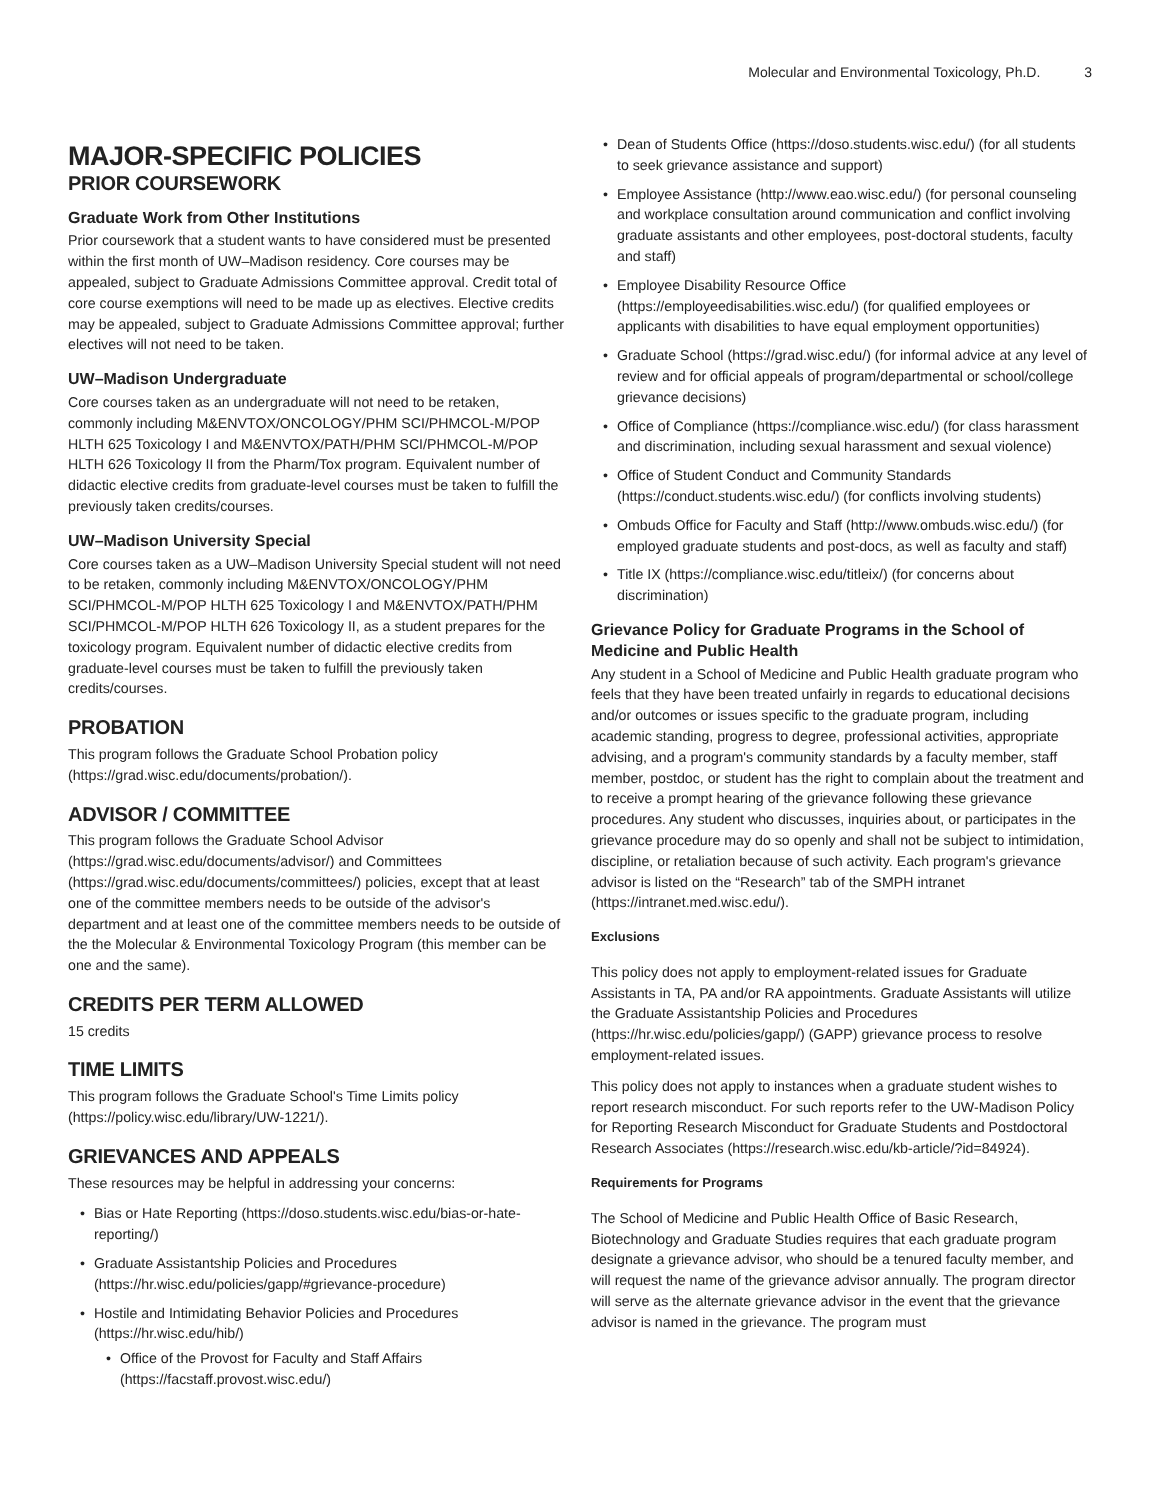Molecular and Environmental Toxicology, Ph.D. 3
MAJOR-SPECIFIC POLICIES
PRIOR COURSEWORK
Graduate Work from Other Institutions
Prior coursework that a student wants to have considered must be presented within the first month of UW–Madison residency. Core courses may be appealed, subject to Graduate Admissions Committee approval. Credit total of core course exemptions will need to be made up as electives. Elective credits may be appealed, subject to Graduate Admissions Committee approval; further electives will not need to be taken.
UW–Madison Undergraduate
Core courses taken as an undergraduate will not need to be retaken, commonly including M&ENVTOX/ONCOLOGY/PHM SCI/PHMCOL-M/POP HLTH 625 Toxicology I and M&ENVTOX/PATH/PHM SCI/PHMCOL-M/POP HLTH 626 Toxicology II from the Pharm/Tox program. Equivalent number of didactic elective credits from graduate-level courses must be taken to fulfill the previously taken credits/courses.
UW–Madison University Special
Core courses taken as a UW–Madison University Special student will not need to be retaken, commonly including M&ENVTOX/ONCOLOGY/PHM SCI/PHMCOL-M/POP HLTH 625 Toxicology I and M&ENVTOX/PATH/PHM SCI/PHMCOL-M/POP HLTH 626 Toxicology II, as a student prepares for the toxicology program. Equivalent number of didactic elective credits from graduate-level courses must be taken to fulfill the previously taken credits/courses.
PROBATION
This program follows the Graduate School Probation policy (https://grad.wisc.edu/documents/probation/).
ADVISOR / COMMITTEE
This program follows the Graduate School Advisor (https://grad.wisc.edu/documents/advisor/) and Committees (https://grad.wisc.edu/documents/committees/) policies, except that at least one of the committee members needs to be outside of the advisor's department and at least one of the committee members needs to be outside of the the Molecular & Environmental Toxicology Program (this member can be one and the same).
CREDITS PER TERM ALLOWED
15 credits
TIME LIMITS
This program follows the Graduate School's Time Limits policy (https://policy.wisc.edu/library/UW-1221/).
GRIEVANCES AND APPEALS
These resources may be helpful in addressing your concerns:
Bias or Hate Reporting (https://doso.students.wisc.edu/bias-or-hate-reporting/)
Graduate Assistantship Policies and Procedures (https://hr.wisc.edu/policies/gapp/#grievance-procedure)
Hostile and Intimidating Behavior Policies and Procedures (https://hr.wisc.edu/hib/)
Office of the Provost for Faculty and Staff Affairs (https://facstaff.provost.wisc.edu/)
Dean of Students Office (https://doso.students.wisc.edu/) (for all students to seek grievance assistance and support)
Employee Assistance (http://www.eao.wisc.edu/) (for personal counseling and workplace consultation around communication and conflict involving graduate assistants and other employees, post-doctoral students, faculty and staff)
Employee Disability Resource Office (https://employeedisabilities.wisc.edu/) (for qualified employees or applicants with disabilities to have equal employment opportunities)
Graduate School (https://grad.wisc.edu/) (for informal advice at any level of review and for official appeals of program/departmental or school/college grievance decisions)
Office of Compliance (https://compliance.wisc.edu/) (for class harassment and discrimination, including sexual harassment and sexual violence)
Office of Student Conduct and Community Standards (https://conduct.students.wisc.edu/) (for conflicts involving students)
Ombuds Office for Faculty and Staff (http://www.ombuds.wisc.edu/) (for employed graduate students and post-docs, as well as faculty and staff)
Title IX (https://compliance.wisc.edu/titleix/) (for concerns about discrimination)
Grievance Policy for Graduate Programs in the School of Medicine and Public Health
Any student in a School of Medicine and Public Health graduate program who feels that they have been treated unfairly in regards to educational decisions and/or outcomes or issues specific to the graduate program, including academic standing, progress to degree, professional activities, appropriate advising, and a program's community standards by a faculty member, staff member, postdoc, or student has the right to complain about the treatment and to receive a prompt hearing of the grievance following these grievance procedures. Any student who discusses, inquiries about, or participates in the grievance procedure may do so openly and shall not be subject to intimidation, discipline, or retaliation because of such activity. Each program's grievance advisor is listed on the “Research” tab of the SMPH intranet (https://intranet.med.wisc.edu/).
Exclusions
This policy does not apply to employment-related issues for Graduate Assistants in TA, PA and/or RA appointments. Graduate Assistants will utilize the Graduate Assistantship Policies and Procedures (https://hr.wisc.edu/policies/gapp/) (GAPP) grievance process to resolve employment-related issues.
This policy does not apply to instances when a graduate student wishes to report research misconduct. For such reports refer to the UW-Madison Policy for Reporting Research Misconduct for Graduate Students and Postdoctoral Research Associates (https://research.wisc.edu/kb-article/?id=84924).
Requirements for Programs
The School of Medicine and Public Health Office of Basic Research, Biotechnology and Graduate Studies requires that each graduate program designate a grievance advisor, who should be a tenured faculty member, and will request the name of the grievance advisor annually. The program director will serve as the alternate grievance advisor in the event that the grievance advisor is named in the grievance. The program must